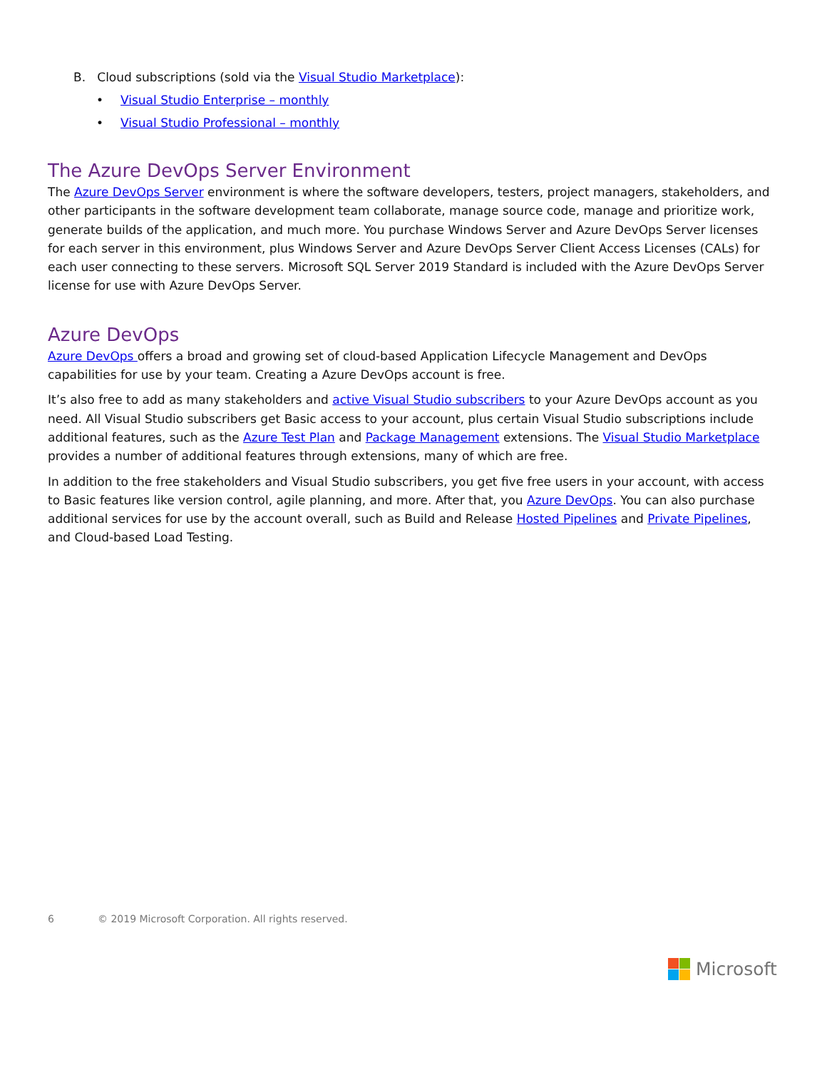B. Cloud subscriptions (sold via the Visual Studio Marketplace):
• Visual Studio Enterprise – monthly
• Visual Studio Professional – monthly
The Azure DevOps Server Environment
The Azure DevOps Server environment is where the software developers, testers, project managers, stakeholders, and other participants in the software development team collaborate, manage source code, manage and prioritize work, generate builds of the application, and much more. You purchase Windows Server and Azure DevOps Server licenses for each server in this environment, plus Windows Server and Azure DevOps Server Client Access Licenses (CALs) for each user connecting to these servers. Microsoft SQL Server 2019 Standard is included with the Azure DevOps Server license for use with Azure DevOps Server.
Azure DevOps
Azure DevOps offers a broad and growing set of cloud-based Application Lifecycle Management and DevOps capabilities for use by your team. Creating a Azure DevOps account is free.
It’s also free to add as many stakeholders and active Visual Studio subscribers to your Azure DevOps account as you need. All Visual Studio subscribers get Basic access to your account, plus certain Visual Studio subscriptions include additional features, such as the Azure Test Plan and Package Management extensions. The Visual Studio Marketplace provides a number of additional features through extensions, many of which are free.
In addition to the free stakeholders and Visual Studio subscribers, you get five free users in your account, with access to Basic features like version control, agile planning, and more. After that, you Azure DevOps. You can also purchase additional services for use by the account overall, such as Build and Release Hosted Pipelines and Private Pipelines, and Cloud-based Load Testing.
6 © 2019 Microsoft Corporation. All rights reserved.
Microsoft